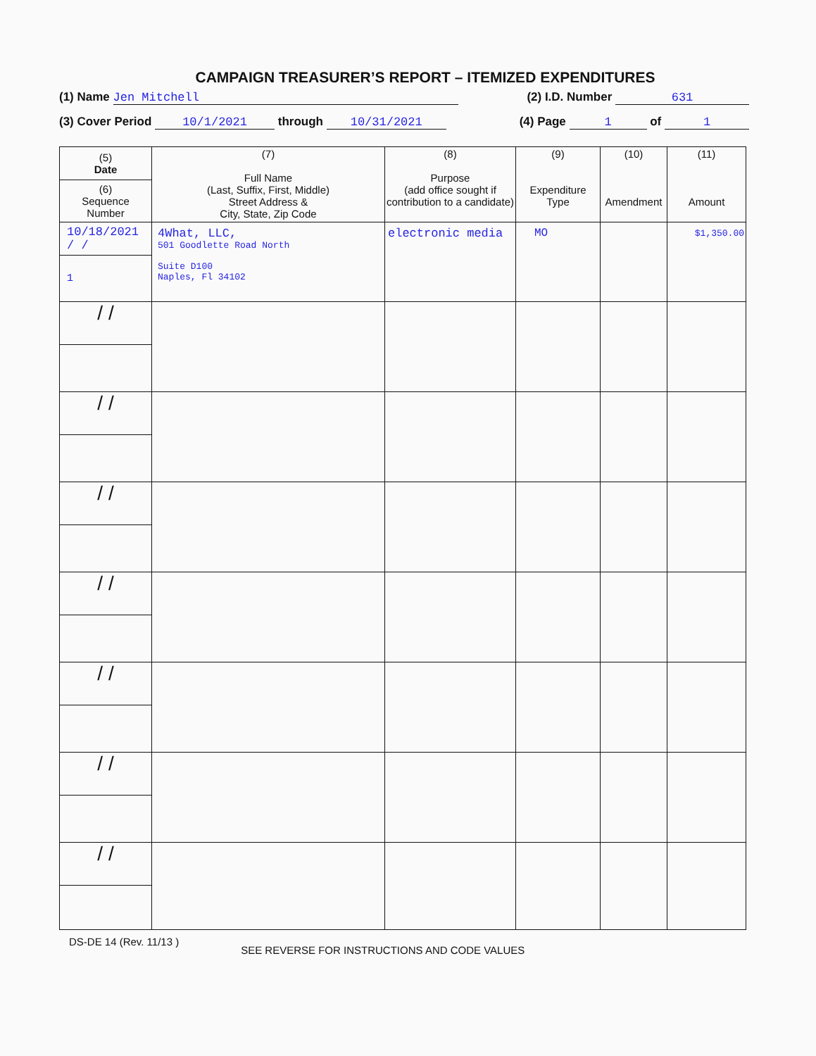CAMPAIGN TREASURER’S REPORT – ITEMIZED EXPENDITURES
(1) Name Jen Mitchell (2) I.D. Number 631
(3) Cover Period 10/1/2021 through 10/31/2021 (4) Page 1 of 1
| (5) Date (6) Sequence Number | (7) Full Name (Last, Suffix, First, Middle) Street Address & City, State, Zip Code | (8) Purpose (add office sought if contribution to a candidate) | (9) Expenditure Type | (10) Amendment | (11) Amount |
| --- | --- | --- | --- | --- | --- |
| 10/18/2021 / / 1 | 4What, LLC, 501 Goodlette Road North Suite D100 Naples, Fl 34102 | electronic media | MO | | $1,350.00 |
| / / | | | | | |
| / / | | | | | |
| / / | | | | | |
| / / | | | | | |
| / / | | | | | |
| / / | | | | | |
| / / | | | | | |
DS-DE 14 (Rev. 11/13 ) SEE REVERSE FOR INSTRUCTIONS AND CODE VALUES